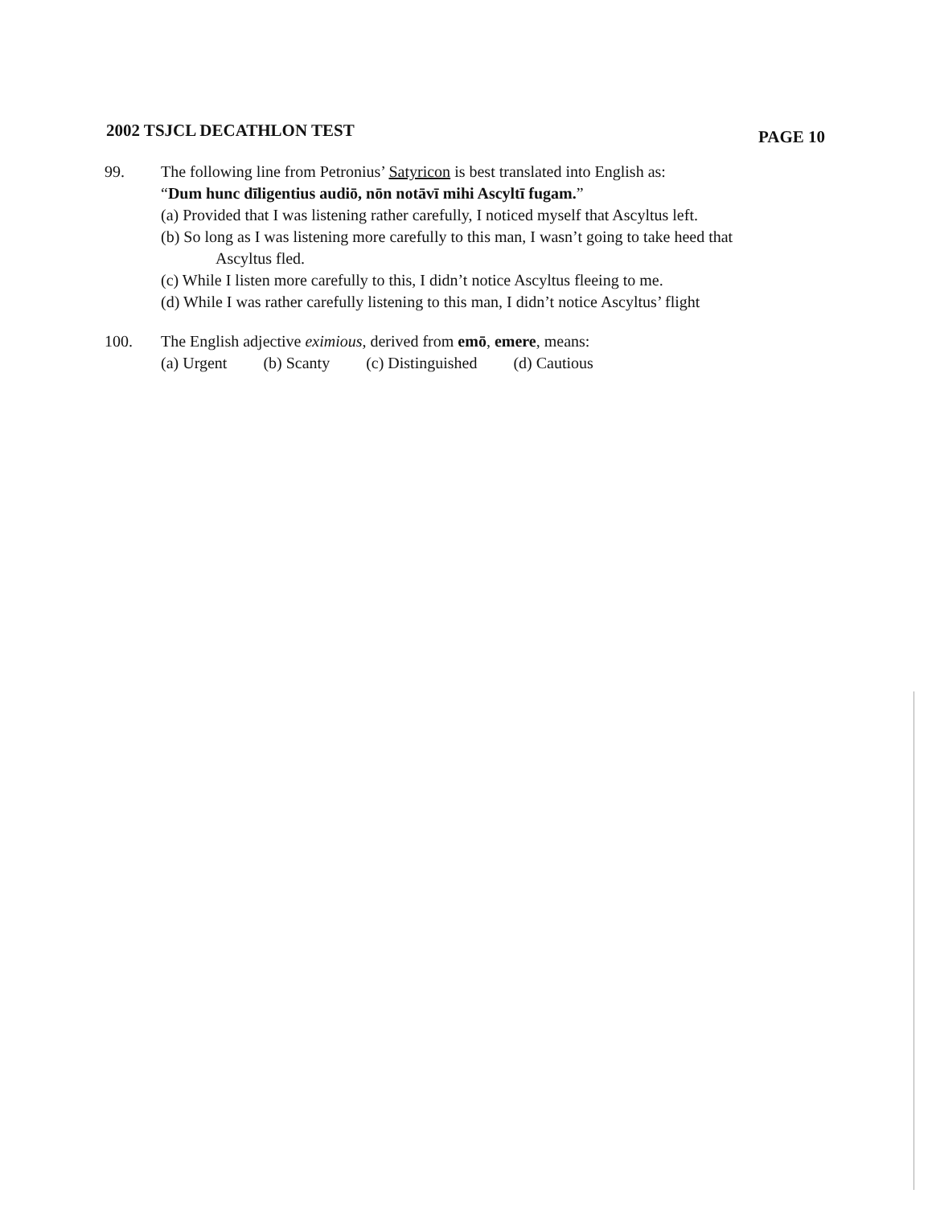2002 TSJCL DECATHLON TEST
PAGE 10
99. The following line from Petronius’ Satyricon is best translated into English as:
“Dum hunc dīligentius audiō, nōn notāvī mihi Ascyltī fugam.”
(a) Provided that I was listening rather carefully, I noticed myself that Ascyltus left.
(b) So long as I was listening more carefully to this man, I wasn’t going to take heed that
Ascyltus fled.
(c) While I listen more carefully to this, I didn’t notice Ascyltus fleeing to me.
(d) While I was rather carefully listening to this man, I didn’t notice Ascyltus’ flight
100. The English adjective eximious, derived from emō, emere, means:
(a) Urgent (b) Scanty (c) Distinguished (d) Cautious